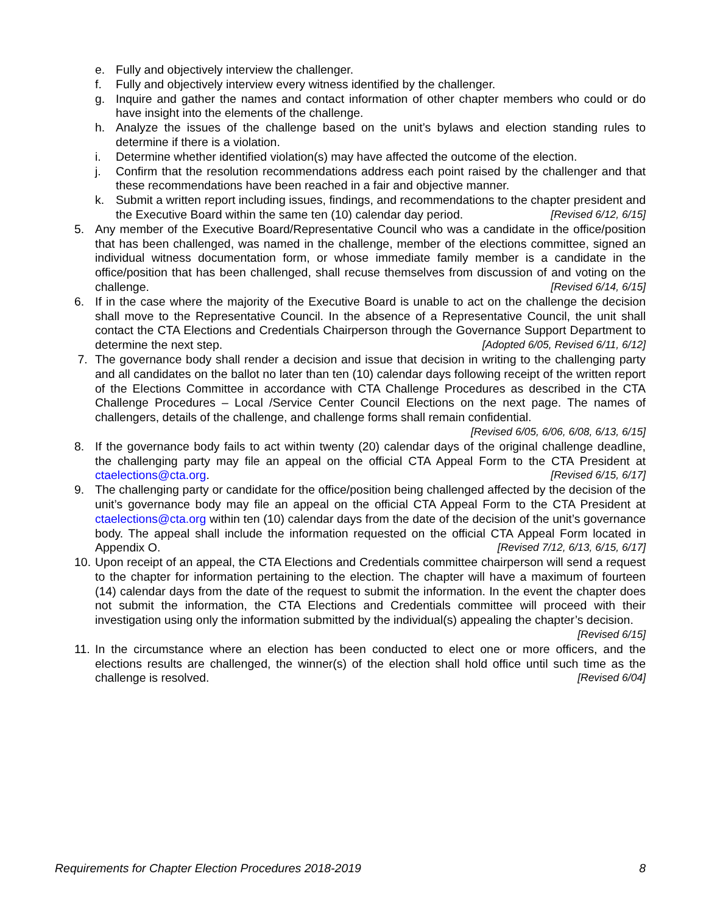e. Fully and objectively interview the challenger.
f. Fully and objectively interview every witness identified by the challenger.
g. Inquire and gather the names and contact information of other chapter members who could or do have insight into the elements of the challenge.
h. Analyze the issues of the challenge based on the unit’s bylaws and election standing rules to determine if there is a violation.
i. Determine whether identified violation(s) may have affected the outcome of the election.
j. Confirm that the resolution recommendations address each point raised by the challenger and that these recommendations have been reached in a fair and objective manner.
k. Submit a written report including issues, findings, and recommendations to the chapter president and the Executive Board within the same ten (10) calendar day period. [Revised 6/12, 6/15]
5. Any member of the Executive Board/Representative Council who was a candidate in the office/position that has been challenged, was named in the challenge, member of the elections committee, signed an individual witness documentation form, or whose immediate family member is a candidate in the office/position that has been challenged, shall recuse themselves from discussion of and voting on the challenge. [Revised 6/14, 6/15]
6. If in the case where the majority of the Executive Board is unable to act on the challenge the decision shall move to the Representative Council. In the absence of a Representative Council, the unit shall contact the CTA Elections and Credentials Chairperson through the Governance Support Department to determine the next step. [Adopted 6/05, Revised 6/11, 6/12]
7. The governance body shall render a decision and issue that decision in writing to the challenging party and all candidates on the ballot no later than ten (10) calendar days following receipt of the written report of the Elections Committee in accordance with CTA Challenge Procedures as described in the CTA Challenge Procedures – Local /Service Center Council Elections on the next page. The names of challengers, details of the challenge, and challenge forms shall remain confidential. [Revised 6/05, 6/06, 6/08, 6/13, 6/15]
8. If the governance body fails to act within twenty (20) calendar days of the original challenge deadline, the challenging party may file an appeal on the official CTA Appeal Form to the CTA President at ctaelections@cta.org. [Revised 6/15, 6/17]
9. The challenging party or candidate for the office/position being challenged affected by the decision of the unit’s governance body may file an appeal on the official CTA Appeal Form to the CTA President at ctaelections@cta.org within ten (10) calendar days from the date of the decision of the unit’s governance body. The appeal shall include the information requested on the official CTA Appeal Form located in Appendix O. [Revised 7/12, 6/13, 6/15, 6/17]
10. Upon receipt of an appeal, the CTA Elections and Credentials committee chairperson will send a request to the chapter for information pertaining to the election. The chapter will have a maximum of fourteen (14) calendar days from the date of the request to submit the information. In the event the chapter does not submit the information, the CTA Elections and Credentials committee will proceed with their investigation using only the information submitted by the individual(s) appealing the chapter’s decision. [Revised 6/15]
11. In the circumstance where an election has been conducted to elect one or more officers, and the elections results are challenged, the winner(s) of the election shall hold office until such time as the challenge is resolved. [Revised 6/04]
Requirements for Chapter Election Procedures 2018-2019 8